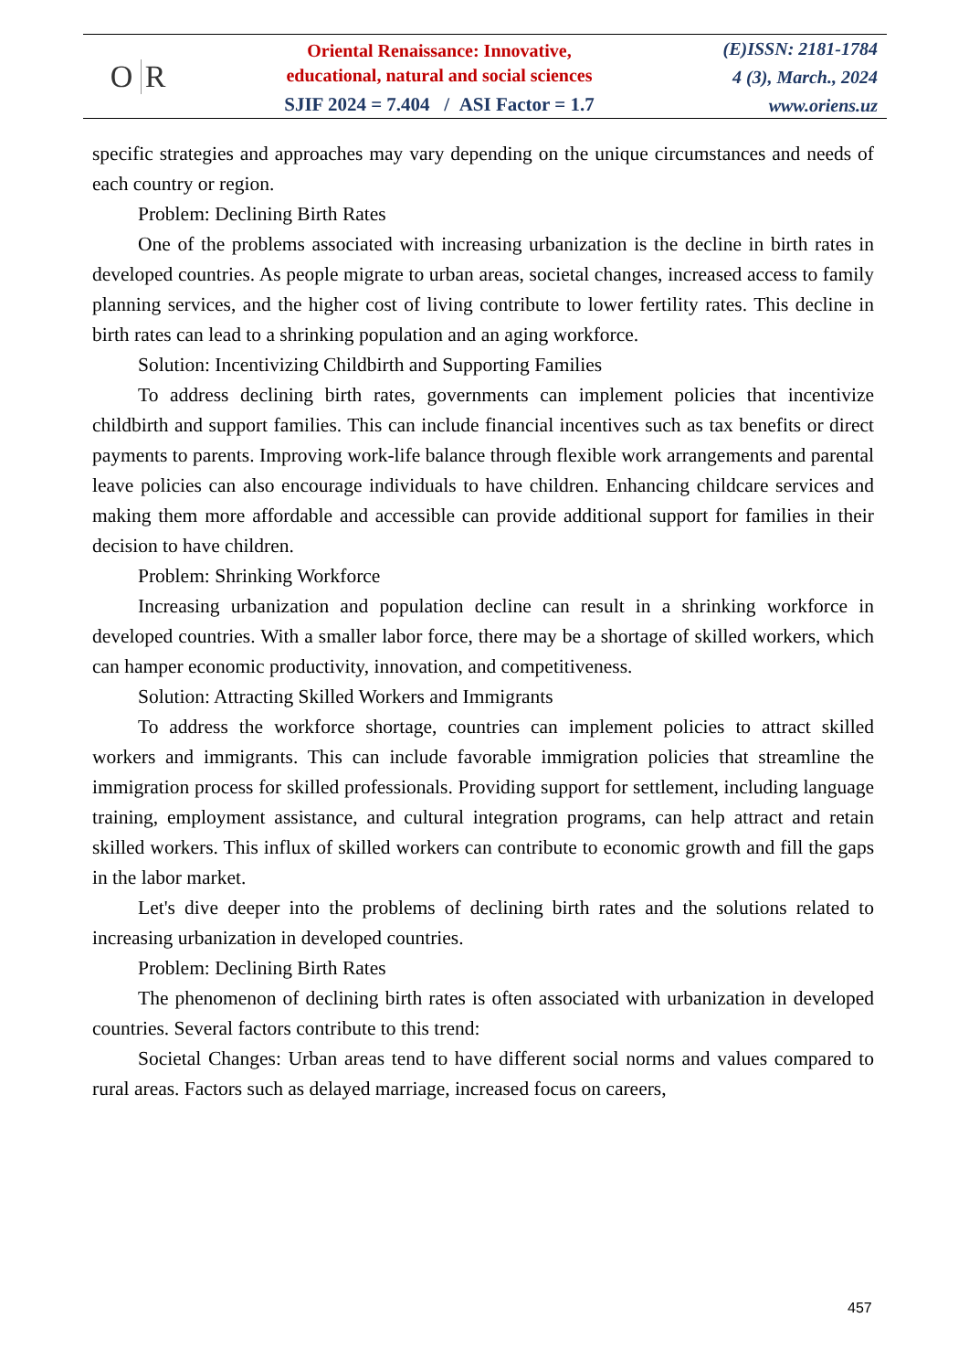O R
Oriental Renaissance: Innovative,
educational, natural and social sciences
SJIF 2024 = 7.404 / ASI Factor = 1.7
(E)ISSN: 2181-1784
4 (3), March., 2024
www.oriens.uz
specific strategies and approaches may vary depending on the unique circumstances and needs of each country or region.
Problem: Declining Birth Rates
One of the problems associated with increasing urbanization is the decline in birth rates in developed countries. As people migrate to urban areas, societal changes, increased access to family planning services, and the higher cost of living contribute to lower fertility rates. This decline in birth rates can lead to a shrinking population and an aging workforce.
Solution: Incentivizing Childbirth and Supporting Families
To address declining birth rates, governments can implement policies that incentivize childbirth and support families. This can include financial incentives such as tax benefits or direct payments to parents. Improving work-life balance through flexible work arrangements and parental leave policies can also encourage individuals to have children. Enhancing childcare services and making them more affordable and accessible can provide additional support for families in their decision to have children.
Problem: Shrinking Workforce
Increasing urbanization and population decline can result in a shrinking workforce in developed countries. With a smaller labor force, there may be a shortage of skilled workers, which can hamper economic productivity, innovation, and competitiveness.
Solution: Attracting Skilled Workers and Immigrants
To address the workforce shortage, countries can implement policies to attract skilled workers and immigrants. This can include favorable immigration policies that streamline the immigration process for skilled professionals. Providing support for settlement, including language training, employment assistance, and cultural integration programs, can help attract and retain skilled workers. This influx of skilled workers can contribute to economic growth and fill the gaps in the labor market.
Let's dive deeper into the problems of declining birth rates and the solutions related to increasing urbanization in developed countries.
Problem: Declining Birth Rates
The phenomenon of declining birth rates is often associated with urbanization in developed countries. Several factors contribute to this trend:
Societal Changes: Urban areas tend to have different social norms and values compared to rural areas. Factors such as delayed marriage, increased focus on careers,
457